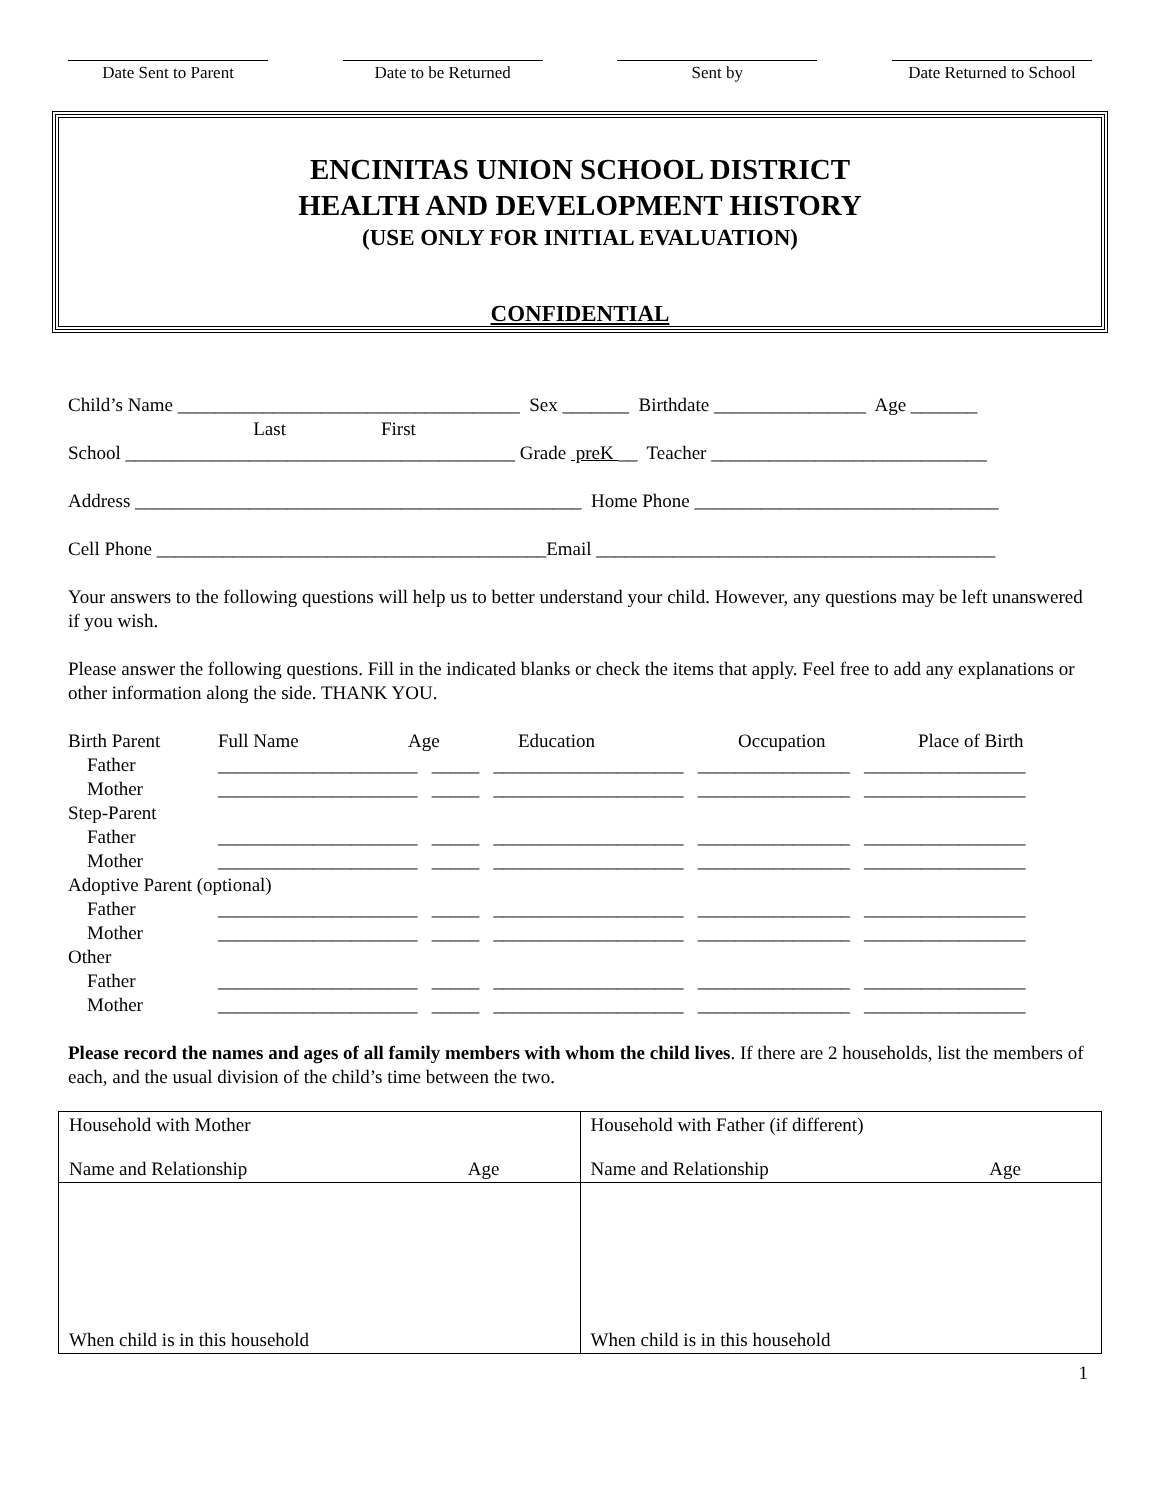Date Sent to Parent Date to be Returned Sent by Date Returned to School
ENCINITAS UNION SCHOOL DISTRICT
HEALTH AND DEVELOPMENT HISTORY
(USE ONLY FOR INITIAL EVALUATION)
CONFIDENTIAL
Child’s Name ____________________________________ Sex _______ Birthdate ________________ Age _______
Last First
School _________________________________________ Grade preK __ Teacher _____________________________
Address _______________________________________________ Home Phone ________________________________
Cell Phone _________________________________________Email __________________________________________
Your answers to the following questions will help us to better understand your child. However, any questions may be left unanswered if you wish.
Please answer the following questions. Fill in the indicated blanks or check the items that apply. Feel free to add any explanations or other information along the side. THANK YOU.
| Birth Parent | Full Name | Age | Education | Occupation | Place of Birth |
| --- | --- | --- | --- | --- | --- |
| Father | _____________________ _____ ____________________ ________________ _________________ | | | | |
| Mother | _____________________ _____ ____________________ ________________ _________________ | | | | |
| Step-Parent | | | | | |
| Father | _____________________ _____ ____________________ ________________ _________________ | | | | |
| Mother | _____________________ _____ ____________________ ________________ _________________ | | | | |
| Adoptive Parent (optional) | | | | | |
| Father | _____________________ _____ ____________________ ________________ _________________ | | | | |
| Mother | _____________________ _____ ____________________ ________________ _________________ | | | | |
| Other | | | | | |
| Father | _____________________ _____ ____________________ ________________ _________________ | | | | |
| Mother | _____________________ _____ ____________________ ________________ _________________ | | | | |
Please record the names and ages of all family members with whom the child lives. If there are 2 households, list the members of each, and the usual division of the child’s time between the two.
| Household with Mother Name and Relationship Age | Household with Father (if different) Name and Relationship Age |
| When child is in this household | When child is in this household |
1